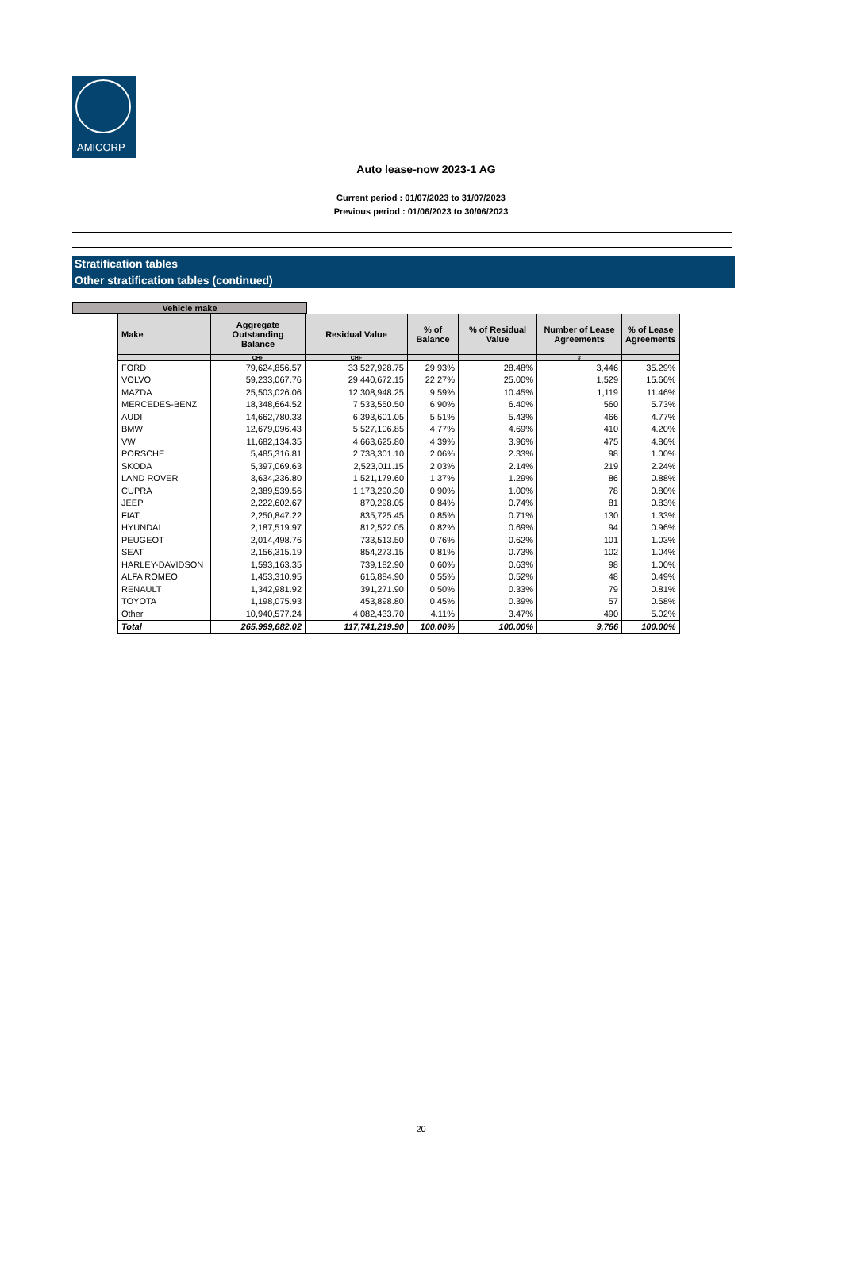AMICORP
Auto lease-now 2023-1 AG
Current period : 01/07/2023 to 31/07/2023
Previous period : 01/06/2023 to 30/06/2023
Stratification tables
Other stratification tables (continued)
Vehicle make
| Make | Aggregate Outstanding Balance | Residual Value | % of Balance | % of Residual Value | Number of Lease Agreements | % of Lease Agreements |
| --- | --- | --- | --- | --- | --- | --- |
| | CHF | CHF | | | # | |
| FORD | 79,624,856.57 | 33,527,928.75 | 29.93% | 28.48% | 3,446 | 35.29% |
| VOLVO | 59,233,067.76 | 29,440,672.15 | 22.27% | 25.00% | 1,529 | 15.66% |
| MAZDA | 25,503,026.06 | 12,308,948.25 | 9.59% | 10.45% | 1,119 | 11.46% |
| MERCEDES-BENZ | 18,348,664.52 | 7,533,550.50 | 6.90% | 6.40% | 560 | 5.73% |
| AUDI | 14,662,780.33 | 6,393,601.05 | 5.51% | 5.43% | 466 | 4.77% |
| BMW | 12,679,096.43 | 5,527,106.85 | 4.77% | 4.69% | 410 | 4.20% |
| VW | 11,682,134.35 | 4,663,625.80 | 4.39% | 3.96% | 475 | 4.86% |
| PORSCHE | 5,485,316.81 | 2,738,301.10 | 2.06% | 2.33% | 98 | 1.00% |
| SKODA | 5,397,069.63 | 2,523,011.15 | 2.03% | 2.14% | 219 | 2.24% |
| LAND ROVER | 3,634,236.80 | 1,521,179.60 | 1.37% | 1.29% | 86 | 0.88% |
| CUPRA | 2,389,539.56 | 1,173,290.30 | 0.90% | 1.00% | 78 | 0.80% |
| JEEP | 2,222,602.67 | 870,298.05 | 0.84% | 0.74% | 81 | 0.83% |
| FIAT | 2,250,847.22 | 835,725.45 | 0.85% | 0.71% | 130 | 1.33% |
| HYUNDAI | 2,187,519.97 | 812,522.05 | 0.82% | 0.69% | 94 | 0.96% |
| PEUGEOT | 2,014,498.76 | 733,513.50 | 0.76% | 0.62% | 101 | 1.03% |
| SEAT | 2,156,315.19 | 854,273.15 | 0.81% | 0.73% | 102 | 1.04% |
| HARLEY-DAVIDSON | 1,593,163.35 | 739,182.90 | 0.60% | 0.63% | 98 | 1.00% |
| ALFA ROMEO | 1,453,310.95 | 616,884.90 | 0.55% | 0.52% | 48 | 0.49% |
| RENAULT | 1,342,981.92 | 391,271.90 | 0.50% | 0.33% | 79 | 0.81% |
| TOYOTA | 1,198,075.93 | 453,898.80 | 0.45% | 0.39% | 57 | 0.58% |
| Other | 10,940,577.24 | 4,082,433.70 | 4.11% | 3.47% | 490 | 5.02% |
| Total | 265,999,682.02 | 117,741,219.90 | 100.00% | 100.00% | 9,766 | 100.00% |
20